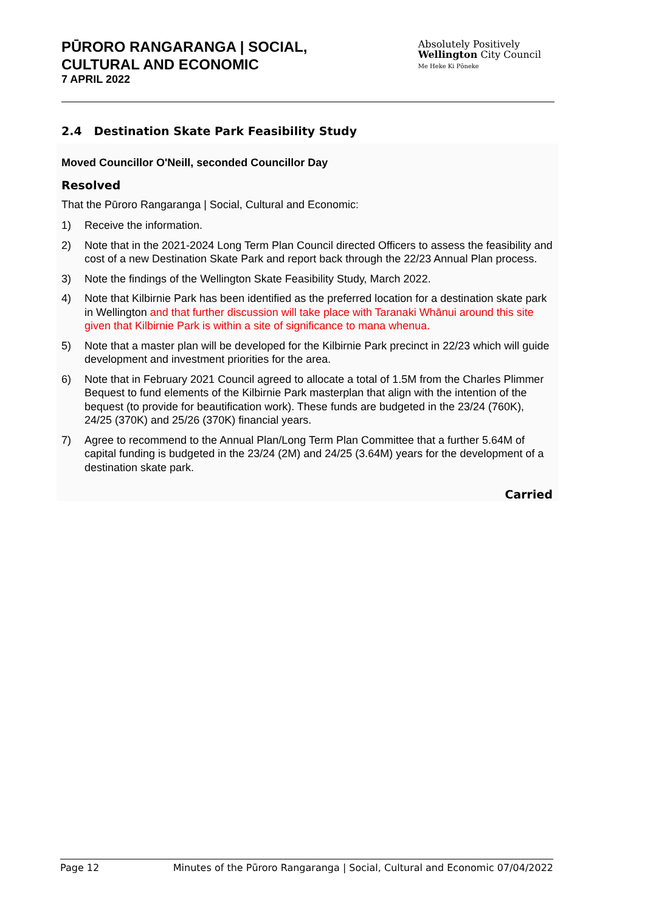PŪRORO RANGARANGA | SOCIAL,
CULTURAL AND ECONOMIC
7 APRIL 2022
Absolutely Positively
Wellington City Council
Me Heke Ki Pōneke
2.4 Destination Skate Park Feasibility Study
Moved Councillor O'Neill, seconded Councillor Day
Resolved
That the Pūroro Rangaranga | Social, Cultural and Economic:
1) Receive the information.
2) Note that in the 2021-2024 Long Term Plan Council directed Officers to assess the feasibility and cost of a new Destination Skate Park and report back through the 22/23 Annual Plan process.
3) Note the findings of the Wellington Skate Feasibility Study, March 2022.
4) Note that Kilbirnie Park has been identified as the preferred location for a destination skate park in Wellington and that further discussion will take place with Taranaki Whānui around this site given that Kilbirnie Park is within a site of significance to mana whenua.
5) Note that a master plan will be developed for the Kilbirnie Park precinct in 22/23 which will guide development and investment priorities for the area.
6) Note that in February 2021 Council agreed to allocate a total of 1.5M from the Charles Plimmer Bequest to fund elements of the Kilbirnie Park masterplan that align with the intention of the bequest (to provide for beautification work). These funds are budgeted in the 23/24 (760K), 24/25 (370K) and 25/26 (370K) financial years.
7) Agree to recommend to the Annual Plan/Long Term Plan Committee that a further 5.64M of capital funding is budgeted in the 23/24 (2M) and 24/25 (3.64M) years for the development of a destination skate park.
Carried
Page 12 Minutes of the Pūroro Rangaranga | Social, Cultural and Economic 07/04/2022